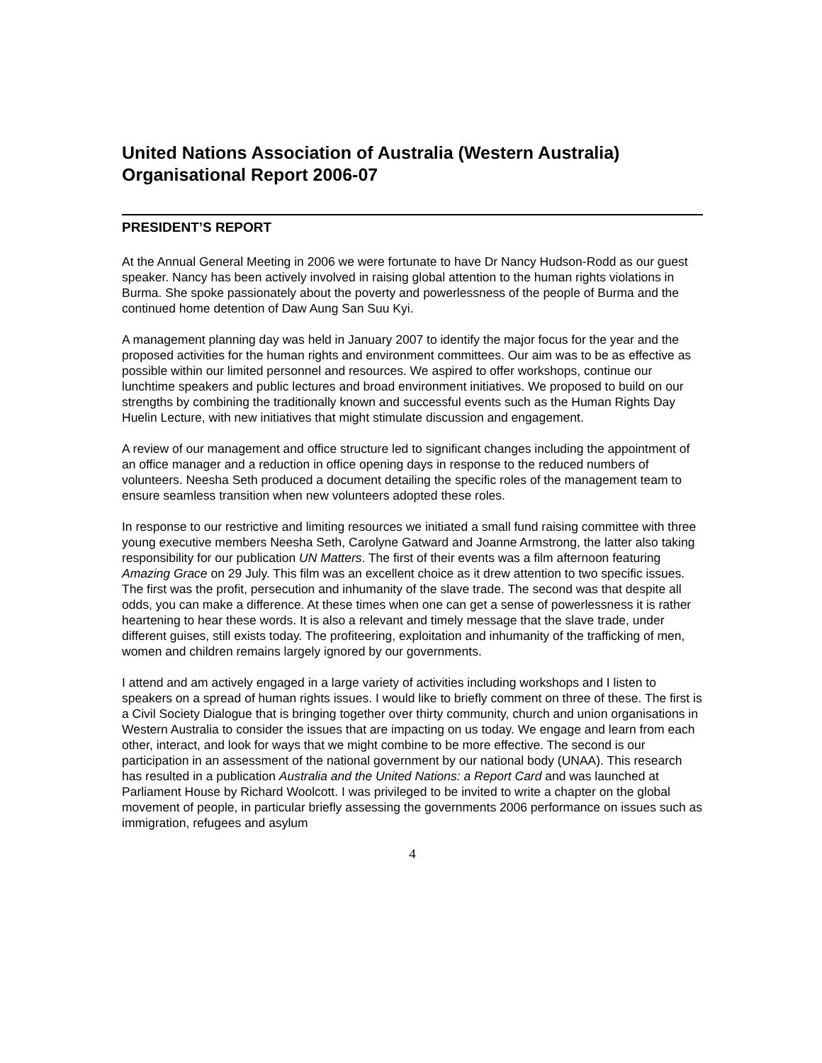United Nations Association of Australia (Western Australia)
Organisational Report 2006-07
PRESIDENT’S REPORT
At the Annual General Meeting in 2006 we were fortunate to have Dr Nancy Hudson-Rodd as our guest speaker. Nancy has been actively involved in raising global attention to the human rights violations in Burma. She spoke passionately about the poverty and powerlessness of the people of Burma and the continued home detention of Daw Aung San Suu Kyi.
A management planning day was held in January 2007 to identify the major focus for the year and the proposed activities for the human rights and environment committees. Our aim was to be as effective as possible within our limited personnel and resources. We aspired to offer workshops, continue our lunchtime speakers and public lectures and broad environment initiatives. We proposed to build on our strengths by combining the traditionally known and successful events such as the Human Rights Day Huelin Lecture, with new initiatives that might stimulate discussion and engagement.
A review of our management and office structure led to significant changes including the appointment of an office manager and a reduction in office opening days in response to the reduced numbers of volunteers. Neesha Seth produced a document detailing the specific roles of the management team to ensure seamless transition when new volunteers adopted these roles.
In response to our restrictive and limiting resources we initiated a small fund raising committee with three young executive members Neesha Seth, Carolyne Gatward and Joanne Armstrong, the latter also taking responsibility for our publication UN Matters. The first of their events was a film afternoon featuring Amazing Grace on 29 July. This film was an excellent choice as it drew attention to two specific issues. The first was the profit, persecution and inhumanity of the slave trade. The second was that despite all odds, you can make a difference. At these times when one can get a sense of powerlessness it is rather heartening to hear these words. It is also a relevant and timely message that the slave trade, under different guises, still exists today. The profiteering, exploitation and inhumanity of the trafficking of men, women and children remains largely ignored by our governments.
I attend and am actively engaged in a large variety of activities including workshops and I listen to speakers on a spread of human rights issues. I would like to briefly comment on three of these. The first is a Civil Society Dialogue that is bringing together over thirty community, church and union organisations in Western Australia to consider the issues that are impacting on us today. We engage and learn from each other, interact, and look for ways that we might combine to be more effective. The second is our participation in an assessment of the national government by our national body (UNAA). This research has resulted in a publication Australia and the United Nations: a Report Card and was launched at Parliament House by Richard Woolcott. I was privileged to be invited to write a chapter on the global movement of people, in particular briefly assessing the governments 2006 performance on issues such as immigration, refugees and asylum
4